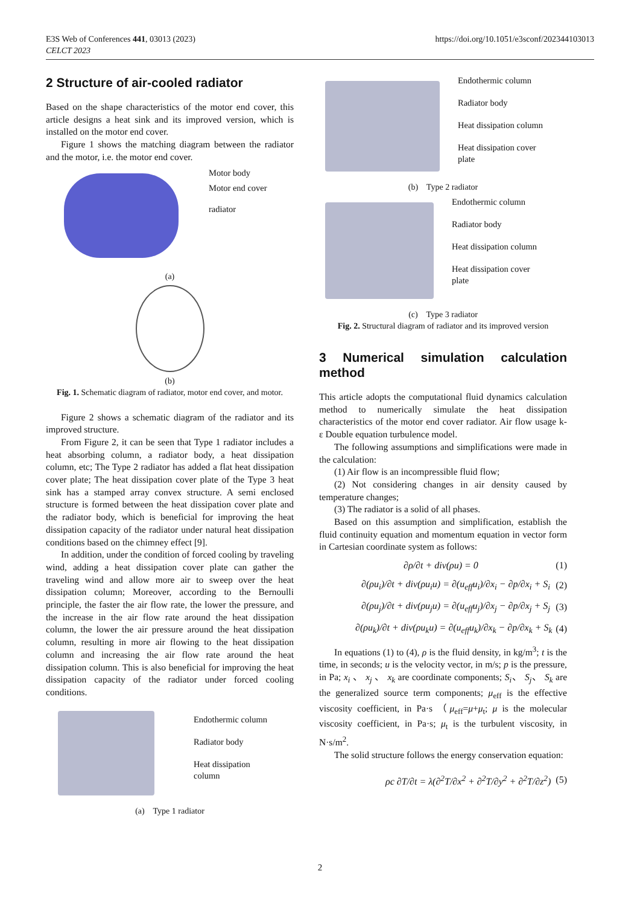E3S Web of Conferences 441, 03013 (2023)
CELCT 2023
https://doi.org/10.1051/e3sconf/202344103013
2 Structure of air-cooled radiator
Based on the shape characteristics of the motor end cover, this article designs a heat sink and its improved version, which is installed on the motor end cover.
Figure 1 shows the matching diagram between the radiator and the motor, i.e. the motor end cover.
Motor body
Motor end cover
radiator
(a)
(b)
Fig. 1. Schematic diagram of radiator, motor end cover, and motor.
Figure 2 shows a schematic diagram of the radiator and its improved structure.
From Figure 2, it can be seen that Type 1 radiator includes a heat absorbing column, a radiator body, a heat dissipation column, etc; The Type 2 radiator has added a flat heat dissipation cover plate; The heat dissipation cover plate of the Type 3 heat sink has a stamped array convex structure. A semi enclosed structure is formed between the heat dissipation cover plate and the radiator body, which is beneficial for improving the heat dissipation capacity of the radiator under natural heat dissipation conditions based on the chimney effect [9].
In addition, under the condition of forced cooling by traveling wind, adding a heat dissipation cover plate can gather the traveling wind and allow more air to sweep over the heat dissipation column; Moreover, according to the Bernoulli principle, the faster the air flow rate, the lower the pressure, and the increase in the air flow rate around the heat dissipation column, the lower the air pressure around the heat dissipation column, resulting in more air flowing to the heat dissipation column and increasing the air flow rate around the heat dissipation column. This is also beneficial for improving the heat dissipation capacity of the radiator under forced cooling conditions.
Endothermic column
Radiator body
Heat dissipation
column
(a) Type 1 radiator
Endothermic column
Radiator body
Heat dissipation column
Heat dissipation cover
plate
(b) Type 2 radiator
Endothermic column
Radiator body
Heat dissipation column
Heat dissipation cover
plate
(c) Type 3 radiator
Fig. 2. Structural diagram of radiator and its improved version
3 Numerical simulation calculation method
This article adopts the computational fluid dynamics calculation method to numerically simulate the heat dissipation characteristics of the motor end cover radiator. Air flow usage k- ε Double equation turbulence model.
The following assumptions and simplifications were made in the calculation:
(1) Air flow is an incompressible fluid flow;
(2) Not considering changes in air density caused by temperature changes;
(3) The radiator is a solid of all phases.
Based on this assumption and simplification, establish the fluid continuity equation and momentum equation in vector form in Cartesian coordinate system as follows:
∂ρ/∂t + div(ρu) = 0 (1)
∂(ρu<sub>i</sub>)/∂t + div(ρu<sub>i</sub>u) = ∂(u<sub>eff</sub>u<sub>i</sub>)/∂x<sub>i</sub> − ∂p/∂x<sub>i</sub> + S<sub>i</sub> (2)
∂(ρu<sub>j</sub>)/∂t + div(ρu<sub>j</sub>u) = ∂(u<sub>eff</sub>u<sub>j</sub>)/∂x<sub>j</sub> − ∂p/∂x<sub>j</sub> + S<sub>j</sub> (3)
∂(ρu<sub>k</sub>)/∂t + div(ρu<sub>k</sub>u) = ∂(u<sub>eff</sub>u<sub>k</sub>)/∂x<sub>k</sub> − ∂p/∂x<sub>k</sub> + S<sub>k</sub> (4)
In equations (1) to (4), ρ is the fluid density, in kg/m<sup>3</sup>; t is the time, in seconds; u is the velocity vector, in m/s; p is the pressure, in Pa; x<sub>i</sub> 、 x<sub>j</sub> 、 x<sub>k</sub> are coordinate components; S<sub>i</sub>、 S<sub>j</sub>、 S<sub>k</sub> are the generalized source term components; μ<sub>eff</sub> is the effective viscosity coefficient, in Pa·s （μ<sub>eff</sub>=μ+μ<sub>t</sub>; μ is the molecular viscosity coefficient, in Pa·s; μ<sub>t</sub> is the turbulent viscosity, in N·s/m<sup>2</sup>.
The solid structure follows the energy conservation equation:
ρc ∂T/∂t = λ(∂<sup>2</sup>T/∂x<sup>2</sup> + ∂<sup>2</sup>T/∂y<sup>2</sup> + ∂<sup>2</sup>T/∂z<sup>2</sup>) (5)
2